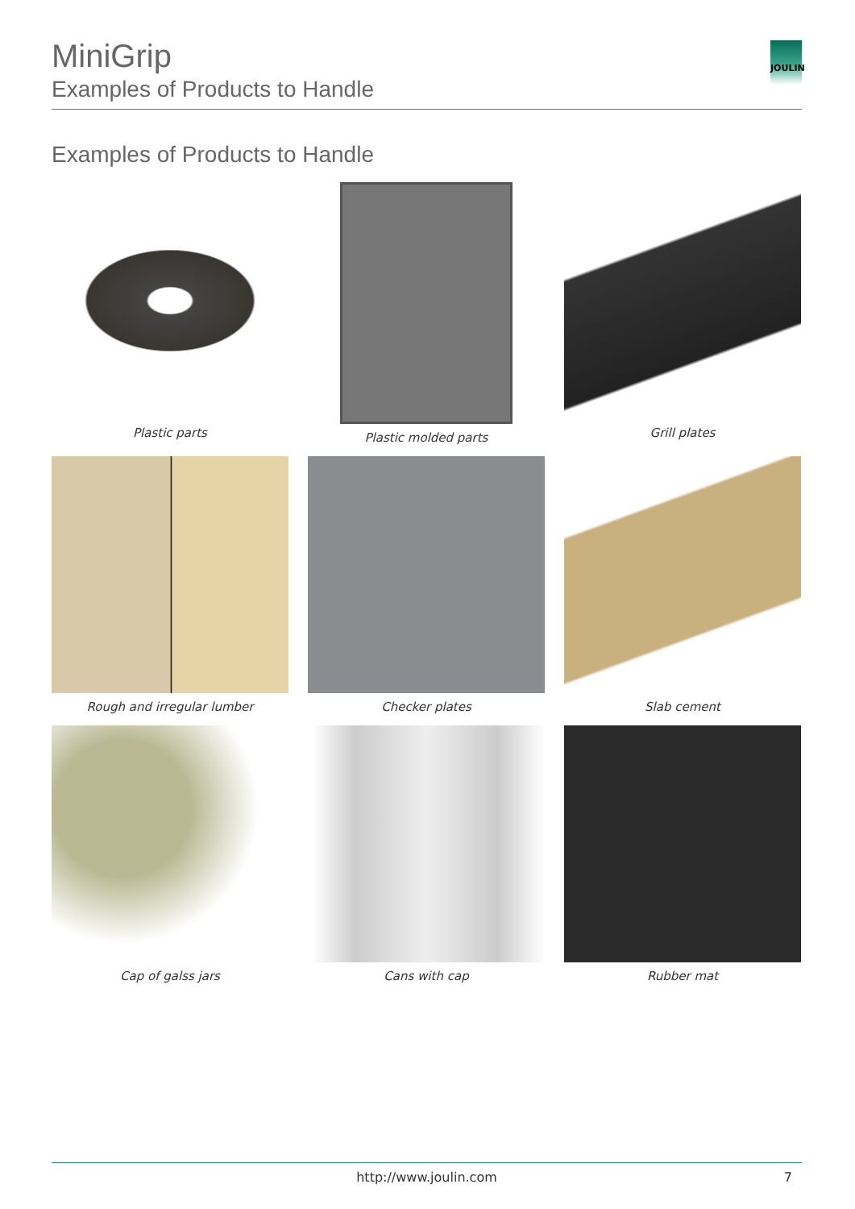JOULIN
MiniGrip
Examples of Products to Handle
Examples of Products to Handle
Plastic parts
Plastic molded parts
Grill plates
Rough and irregular lumber
Checker plates
Slab cement
Cap of galss jars
Cans with cap
Rubber mat
http://www.joulin.com 7